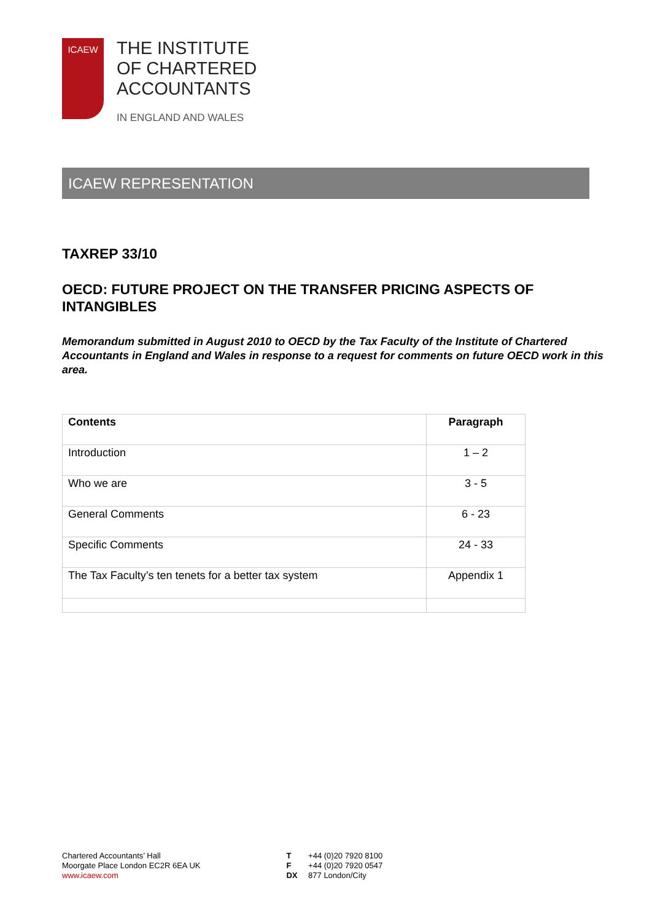ICAEW
THE INSTITUTE
OF CHARTERED
ACCOUNTANTS
IN ENGLAND AND WALES
ICAEW REPRESENTATION
TAXREP 33/10
OECD: FUTURE PROJECT ON THE TRANSFER PRICING ASPECTS OF INTANGIBLES
Memorandum submitted in August 2010 to OECD by the Tax Faculty of the Institute of Chartered Accountants in England and Wales in response to a request for comments on future OECD work in this area.
| Contents | Paragraph |
| --- | --- |
| Introduction | 1 – 2 |
| Who we are | 3 - 5 |
| General Comments | 6 - 23 |
| Specific Comments | 24 - 33 |
| The Tax Faculty’s ten tenets for a better tax system | Appendix 1 |
Chartered Accountants’ Hall
Moorgate Place London EC2R 6EA UK
www.icaew.com
T +44 (0)20 7920 8100
F +44 (0)20 7920 0547
DX 877 London/City